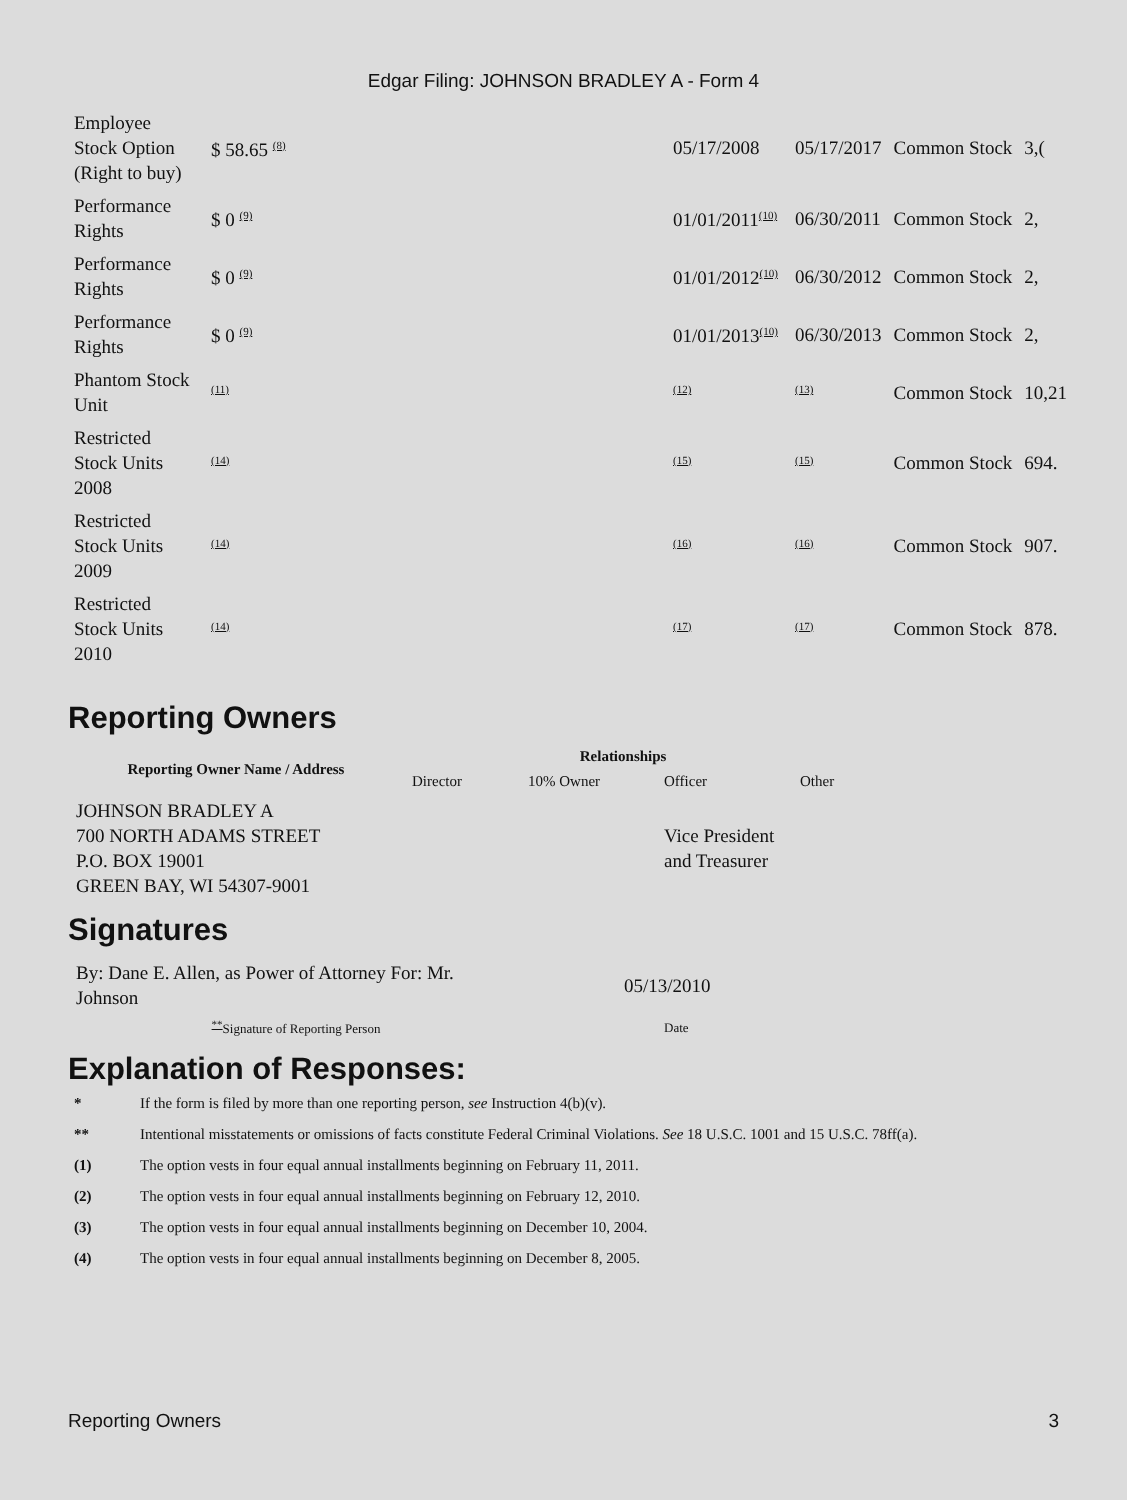Edgar Filing: JOHNSON BRADLEY A - Form 4
| Employee Stock Option (Right to buy) | $ 58.65 <sup>(8)</sup> | 05/17/2008 | 05/17/2017 | Common Stock | 3,( |
| Performance Rights | $ 0 <sup>(9)</sup> | 01/01/2011<sup>(10)</sup> | 06/30/2011 | Common Stock | 2, |
| Performance Rights | $ 0 <sup>(9)</sup> | 01/01/2012<sup>(10)</sup> | 06/30/2012 | Common Stock | 2, |
| Performance Rights | $ 0 <sup>(9)</sup> | 01/01/2013<sup>(10)</sup> | 06/30/2013 | Common Stock | 2, |
| Phantom Stock Unit | <sup>(11)</sup> | <sup>(12)</sup> | <sup>(13)</sup> | Common Stock | 10,21 |
| Restricted Stock Units 2008 | <sup>(14)</sup> | <sup>(15)</sup> | <sup>(15)</sup> | Common Stock | 694. |
| Restricted Stock Units 2009 | <sup>(14)</sup> | <sup>(16)</sup> | <sup>(16)</sup> | Common Stock | 907. |
| Restricted Stock Units 2010 | <sup>(14)</sup> | <sup>(17)</sup> | <sup>(17)</sup> | Common Stock | 878. |
Reporting Owners
| Reporting Owner Name / Address | Relationships | | | |
| --- | --- | --- | --- | --- |
| | Director | 10% Owner | Officer | Other |
| JOHNSON BRADLEY A 700 NORTH ADAMS STREET P.O. BOX 19001 GREEN BAY, WI 54307-9001 | | | Vice President and Treasurer | |
Signatures
| By: Dane E. Allen, as Power of Attorney For: Mr. Johnson | 05/13/2010 |
| <sup>**</sup> Signature of Reporting Person | Date |
Explanation of Responses:
* If the form is filed by more than one reporting person, see Instruction 4(b)(v).
** Intentional misstatements or omissions of facts constitute Federal Criminal Violations. See 18 U.S.C. 1001 and 15 U.S.C. 78ff(a).
(1) The option vests in four equal annual installments beginning on February 11, 2011.
(2) The option vests in four equal annual installments beginning on February 12, 2010.
(3) The option vests in four equal annual installments beginning on December 10, 2004.
(4) The option vests in four equal annual installments beginning on December 8, 2005.
Reporting Owners 3